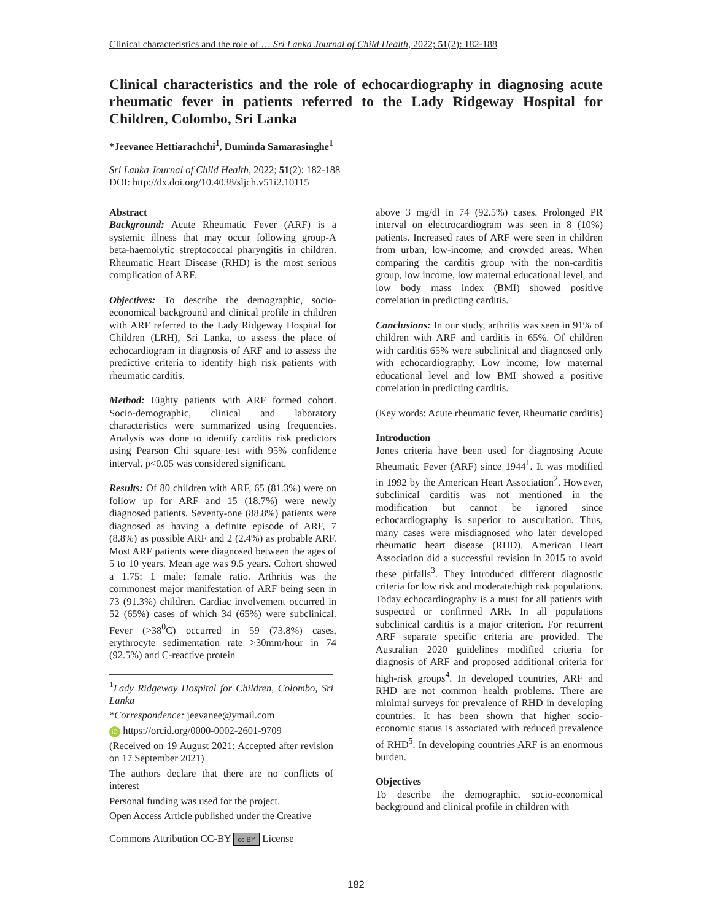Clinical characteristics and the role of … Sri Lanka Journal of Child Health, 2022; 51(2): 182-188
Clinical characteristics and the role of echocardiography in diagnosing acute rheumatic fever in patients referred to the Lady Ridgeway Hospital for Children, Colombo, Sri Lanka
*Jeevanee Hettiarachchi<sup>1</sup>, Duminda Samarasinghe<sup>1</sup>
Sri Lanka Journal of Child Health, 2022; 51(2): 182-188
DOI: http://dx.doi.org/10.4038/sljch.v51i2.10115
Abstract
Background: Acute Rheumatic Fever (ARF) is a systemic illness that may occur following group-A beta-haemolytic streptococcal pharyngitis in children. Rheumatic Heart Disease (RHD) is the most serious complication of ARF.
Objectives: To describe the demographic, socio-economical background and clinical profile in children with ARF referred to the Lady Ridgeway Hospital for Children (LRH), Sri Lanka, to assess the place of echocardiogram in diagnosis of ARF and to assess the predictive criteria to identify high risk patients with rheumatic carditis.
Method: Eighty patients with ARF formed cohort. Socio-demographic, clinical and laboratory characteristics were summarized using frequencies. Analysis was done to identify carditis risk predictors using Pearson Chi square test with 95% confidence interval. p<0.05 was considered significant.
Results: Of 80 children with ARF, 65 (81.3%) were on follow up for ARF and 15 (18.7%) were newly diagnosed patients. Seventy-one (88.8%) patients were diagnosed as having a definite episode of ARF, 7 (8.8%) as possible ARF and 2 (2.4%) as probable ARF. Most ARF patients were diagnosed between the ages of 5 to 10 years. Mean age was 9.5 years. Cohort showed a 1.75: 1 male: female ratio. Arthritis was the commonest major manifestation of ARF being seen in 73 (91.3%) children. Cardiac involvement occurred in 52 (65%) cases of which 34 (65%) were subclinical. Fever (>38<sup>0</sup>C) occurred in 59 (73.8%) cases, erythrocyte sedimentation rate >30mm/hour in 74 (92.5%) and C-reactive protein
<sup>1</sup> Lady Ridgeway Hospital for Children, Colombo, Sri Lanka
*Correspondence: jeevanee@ymail.com
iD https://orcid.org/0000-0002-2601-9709
(Received on 19 August 2021: Accepted after revision on 17 September 2021)
The authors declare that there are no conflicts of interest
Personal funding was used for the project.
Open Access Article published under the Creative
Commons Attribution CC-BY cc BY License
above 3 mg/dl in 74 (92.5%) cases. Prolonged PR interval on electrocardiogram was seen in 8 (10%) patients. Increased rates of ARF were seen in children from urban, low-income, and crowded areas. When comparing the carditis group with the non-carditis group, low income, low maternal educational level, and low body mass index (BMI) showed positive correlation in predicting carditis.
Conclusions: In our study, arthritis was seen in 91% of children with ARF and carditis in 65%. Of children with carditis 65% were subclinical and diagnosed only with echocardiography. Low income, low maternal educational level and low BMI showed a positive correlation in predicting carditis.
(Key words: Acute rheumatic fever, Rheumatic carditis)
Introduction
Jones criteria have been used for diagnosing Acute Rheumatic Fever (ARF) since 1944<sup>1</sup>. It was modified in 1992 by the American Heart Association<sup>2</sup>. However, subclinical carditis was not mentioned in the modification but cannot be ignored since echocardiography is superior to auscultation. Thus, many cases were misdiagnosed who later developed rheumatic heart disease (RHD). American Heart Association did a successful revision in 2015 to avoid these pitfalls<sup>3</sup>. They introduced different diagnostic criteria for low risk and moderate/high risk populations. Today echocardiography is a must for all patients with suspected or confirmed ARF. In all populations subclinical carditis is a major criterion. For recurrent ARF separate specific criteria are provided. The Australian 2020 guidelines modified criteria for diagnosis of ARF and proposed additional criteria for high-risk groups<sup>4</sup>. In developed countries, ARF and RHD are not common health problems. There are minimal surveys for prevalence of RHD in developing countries. It has been shown that higher socio-economic status is associated with reduced prevalence of RHD<sup>5</sup>. In developing countries ARF is an enormous burden.
Objectives
To describe the demographic, socio-economical background and clinical profile in children with
182